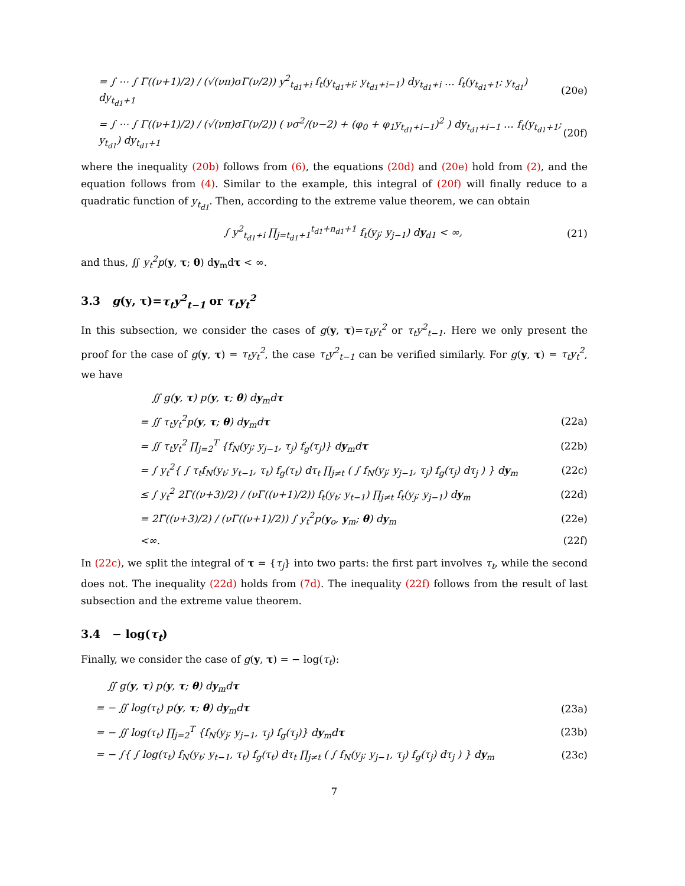= ∫ ⋯ ∫ Γ((ν+1)/2) / (√(νπ)σΓ(ν/2)) y<sup>2</sup><sub>t<sub>d1</sub>+i</sub> f<sub>t</sub>(y<sub>t<sub>d1</sub>+i</sub>; y<sub>t<sub>d1</sub>+i−1</sub>) dy<sub>t<sub>d1</sub>+i</sub> … f<sub>t</sub>(y<sub>t<sub>d1</sub>+1</sub>; y<sub>t<sub>d1</sub></sub>) dy<sub>t<sub>d1</sub>+1</sub> (20e)
= ∫ ⋯ ∫ Γ((ν+1)/2) / (√(νπ)σΓ(ν/2)) ( νσ<sup>2</sup>/(ν−2) + (φ<sub>0</sub> + φ<sub>1</sub>y<sub>t<sub>d1</sub>+i−1</sub>)<sup>2</sup> ) dy<sub>t<sub>d1</sub>+i−1</sub> … f<sub>t</sub>(y<sub>t<sub>d1</sub>+1</sub>; y<sub>t<sub>d1</sub></sub>) dy<sub>t<sub>d1</sub>+1</sub> (20f)
where the inequality (20b) follows from (6), the equations (20d) and (20e) hold from (2), and the equation follows from (4). Similar to the example, this integral of (20f) will finally reduce to a quadratic function of y<sub>t<sub>d1</sub></sub>. Then, according to the extreme value theorem, we can obtain
∫ y<sup>2</sup><sub>t<sub>d1</sub>+i</sub> ∏<sub>j=t<sub>d1</sub>+1</sub><sup>t<sub>d1</sub>+n<sub>d1</sub>+1</sup> f<sub>t</sub>(y<sub>j</sub>; y<sub>j−1</sub>) dy<sub>d1</sub> < ∞, (21)
and thus, ∬ y<sub>t</sub><sup>2</sup>p(y, τ; θ) dy<sub>m</sub>dτ < ∞.
3.3 g(y, τ)=τ<sub>t</sub>y<sup>2</sup><sub>t−1</sub> or τ<sub>t</sub>y<sub>t</sub><sup>2</sup>
In this subsection, we consider the cases of g(y, τ)=τ<sub>t</sub>y<sub>t</sub><sup>2</sup> or τ<sub>t</sub>y<sup>2</sup><sub>t−1</sub>. Here we only present the proof for the case of g(y, τ) = τ<sub>t</sub>y<sub>t</sub><sup>2</sup>, the case τ<sub>t</sub>y<sup>2</sup><sub>t−1</sub> can be verified similarly. For g(y, τ) = τ<sub>t</sub>y<sub>t</sub><sup>2</sup>, we have
∬ g(y, τ) p(y, τ; θ) dy<sub>m</sub>dτ
= ∬ τ<sub>t</sub>y<sub>t</sub><sup>2</sup>p(y, τ; θ) dy<sub>m</sub>dτ (22a)
= ∬ τ<sub>t</sub>y<sub>t</sub><sup>2</sup> ∏<sub>j=2</sub><sup>T</sup> {f<sub>N</sub>(y<sub>j</sub>; y<sub>j−1</sub>, τ<sub>j</sub>) f<sub>g</sub>(τ<sub>j</sub>)} dy<sub>m</sub>dτ (22b)
= ∫ y<sub>t</sub><sup>2</sup>{ ∫ τ<sub>t</sub>f<sub>N</sub>(y<sub>t</sub>; y<sub>t−1</sub>, τ<sub>t</sub>) f<sub>g</sub>(τ<sub>t</sub>) dτ<sub>t</sub> ∏<sub>j≠t</sub> ( ∫ f<sub>N</sub>(y<sub>j</sub>; y<sub>j−1</sub>, τ<sub>j</sub>) f<sub>g</sub>(τ<sub>j</sub>) dτ<sub>j</sub> ) } dy<sub>m</sub> (22c)
≤ ∫ y<sub>t</sub><sup>2</sup> 2Γ((ν+3)/2) / (νΓ((ν+1)/2)) f<sub>t</sub>(y<sub>t</sub>; y<sub>t−1</sub>) ∏<sub>j≠t</sub> f<sub>t</sub>(y<sub>j</sub>; y<sub>j−1</sub>) dy<sub>m</sub> (22d)
= 2Γ((ν+3)/2) / (νΓ((ν+1)/2)) ∫ y<sub>t</sub><sup>2</sup>p(y<sub>o</sub>, y<sub>m</sub>; θ) dy<sub>m</sub> (22e)
<∞. (22f)
In (22c), we split the integral of τ = {τ<sub>j</sub>} into two parts: the first part involves τ<sub>t</sub>, while the second does not. The inequality (22d) holds from (7d). The inequality (22f) follows from the result of last subsection and the extreme value theorem.
3.4 − log(τ<sub>t</sub>)
Finally, we consider the case of g(y, τ) = − log(τ<sub>t</sub>):
∬ g(y, τ) p(y, τ; θ) dy<sub>m</sub>dτ
= − ∬ log(τ<sub>t</sub>) p(y, τ; θ) dy<sub>m</sub>dτ (23a)
= − ∬ log(τ<sub>t</sub>) ∏<sub>j=2</sub><sup>T</sup> {f<sub>N</sub>(y<sub>j</sub>; y<sub>j−1</sub>, τ<sub>j</sub>) f<sub>g</sub>(τ<sub>j</sub>)} dy<sub>m</sub>dτ (23b)
= − ∫{ ∫ log(τ<sub>t</sub>) f<sub>N</sub>(y<sub>t</sub>; y<sub>t−1</sub>, τ<sub>t</sub>) f<sub>g</sub>(τ<sub>t</sub>) dτ<sub>t</sub> ∏<sub>j≠t</sub> ( ∫ f<sub>N</sub>(y<sub>j</sub>; y<sub>j−1</sub>, τ<sub>j</sub>) f<sub>g</sub>(τ<sub>j</sub>) dτ<sub>j</sub> ) } dy<sub>m</sub> (23c)
7